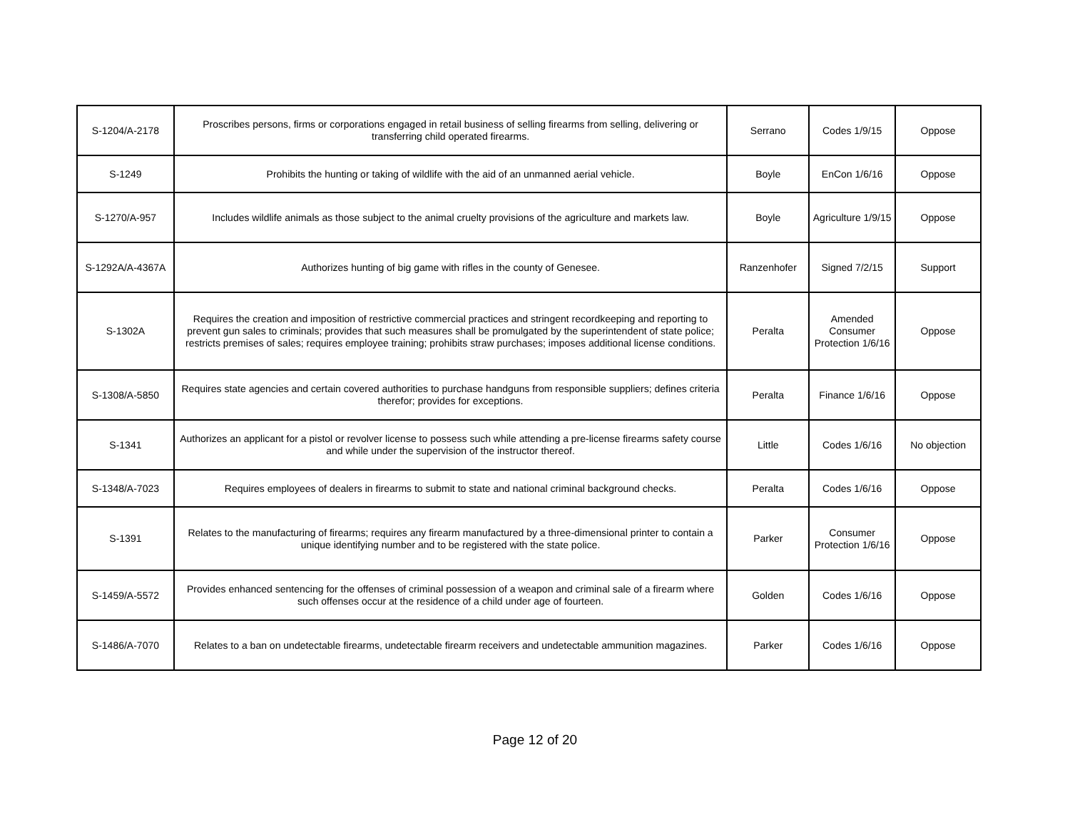| S-1204/A-2178 | Proscribes persons, firms or corporations engaged in retail business of selling firearms from selling, delivering or transferring child operated firearms. | Serrano | Codes 1/9/15 | Oppose |
| S-1249 | Prohibits the hunting or taking of wildlife with the aid of an unmanned aerial vehicle. | Boyle | EnCon 1/6/16 | Oppose |
| S-1270/A-957 | Includes wildlife animals as those subject to the animal cruelty provisions of the agriculture and markets law. | Boyle | Agriculture 1/9/15 | Oppose |
| S-1292A/A-4367A | Authorizes hunting of big game with rifles in the county of Genesee. | Ranzenhofer | Signed 7/2/15 | Support |
| S-1302A | Requires the creation and imposition of restrictive commercial practices and stringent recordkeeping and reporting to prevent gun sales to criminals; provides that such measures shall be promulgated by the superintendent of state police; restricts premises of sales; requires employee training; prohibits straw purchases; imposes additional license conditions. | Peralta | Amended Consumer Protection 1/6/16 | Oppose |
| S-1308/A-5850 | Requires state agencies and certain covered authorities to purchase handguns from responsible suppliers; defines criteria therefor; provides for exceptions. | Peralta | Finance 1/6/16 | Oppose |
| S-1341 | Authorizes an applicant for a pistol or revolver license to possess such while attending a pre-license firearms safety course and while under the supervision of the instructor thereof. | Little | Codes 1/6/16 | No objection |
| S-1348/A-7023 | Requires employees of dealers in firearms to submit to state and national criminal background checks. | Peralta | Codes 1/6/16 | Oppose |
| S-1391 | Relates to the manufacturing of firearms; requires any firearm manufactured by a three-dimensional printer to contain a unique identifying number and to be registered with the state police. | Parker | Consumer Protection 1/6/16 | Oppose |
| S-1459/A-5572 | Provides enhanced sentencing for the offenses of criminal possession of a weapon and criminal sale of a firearm where such offenses occur at the residence of a child under age of fourteen. | Golden | Codes 1/6/16 | Oppose |
| S-1486/A-7070 | Relates to a ban on undetectable firearms, undetectable firearm receivers and undetectable ammunition magazines. | Parker | Codes 1/6/16 | Oppose |
Page 12 of 20